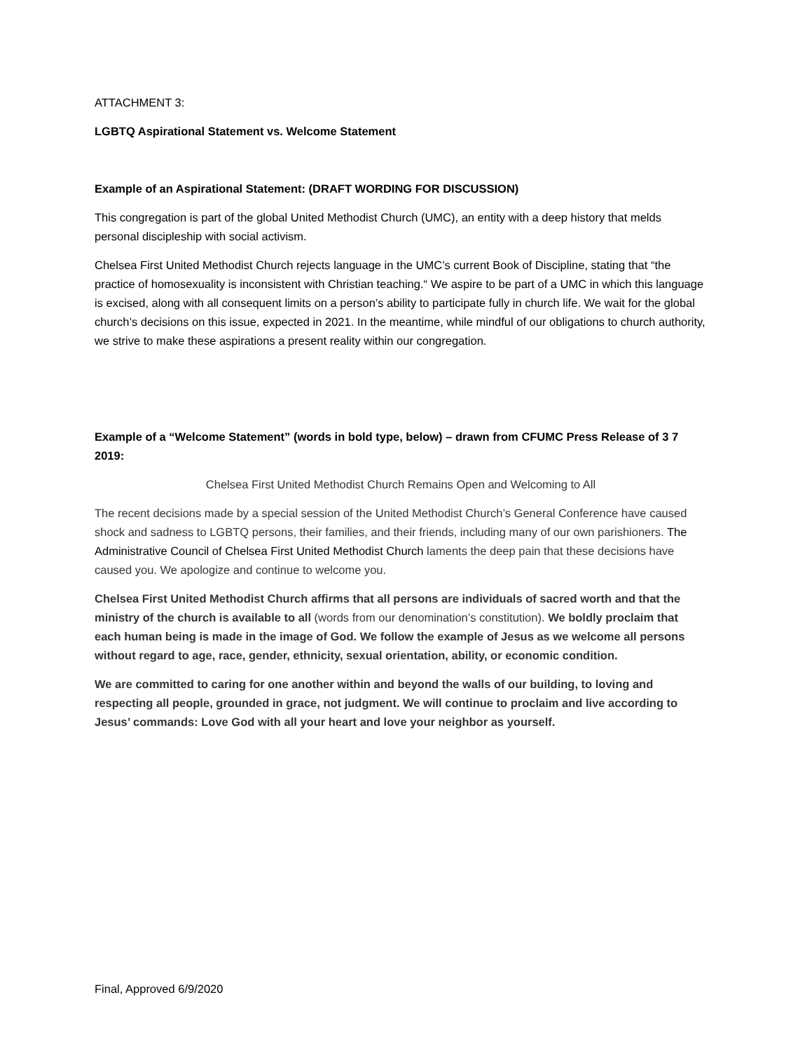ATTACHMENT 3:
LGBTQ Aspirational Statement vs. Welcome Statement
Example of an Aspirational Statement: (DRAFT WORDING FOR DISCUSSION)
This congregation is part of the global United Methodist Church (UMC), an entity with a deep history that melds personal discipleship with social activism.
Chelsea First United Methodist Church rejects language in the UMC’s current Book of Discipline, stating that “the practice of homosexuality is inconsistent with Christian teaching.“ We aspire to be part of a UMC in which this language is excised, along with all consequent limits on a person’s ability to participate fully in church life. We wait for the global church’s decisions on this issue, expected in 2021. In the meantime, while mindful of our obligations to church authority, we strive to make these aspirations a present reality within our congregation.
Example of a “Welcome Statement” (words in bold type, below) – drawn from CFUMC Press Release of 3 7 2019:
Chelsea First United Methodist Church Remains Open and Welcoming to All
The recent decisions made by a special session of the United Methodist Church’s General Conference have caused shock and sadness to LGBTQ persons, their families, and their friends, including many of our own parishioners. The Administrative Council of Chelsea First United Methodist Church laments the deep pain that these decisions have caused you. We apologize and continue to welcome you.
Chelsea First United Methodist Church affirms that all persons are individuals of sacred worth and that the ministry of the church is available to all (words from our denomination’s constitution). We boldly proclaim that each human being is made in the image of God. We follow the example of Jesus as we welcome all persons without regard to age, race, gender, ethnicity, sexual orientation, ability, or economic condition.
We are committed to caring for one another within and beyond the walls of our building, to loving and respecting all people, grounded in grace, not judgment. We will continue to proclaim and live according to Jesus’ commands: Love God with all your heart and love your neighbor as yourself.
Final, Approved 6/9/2020